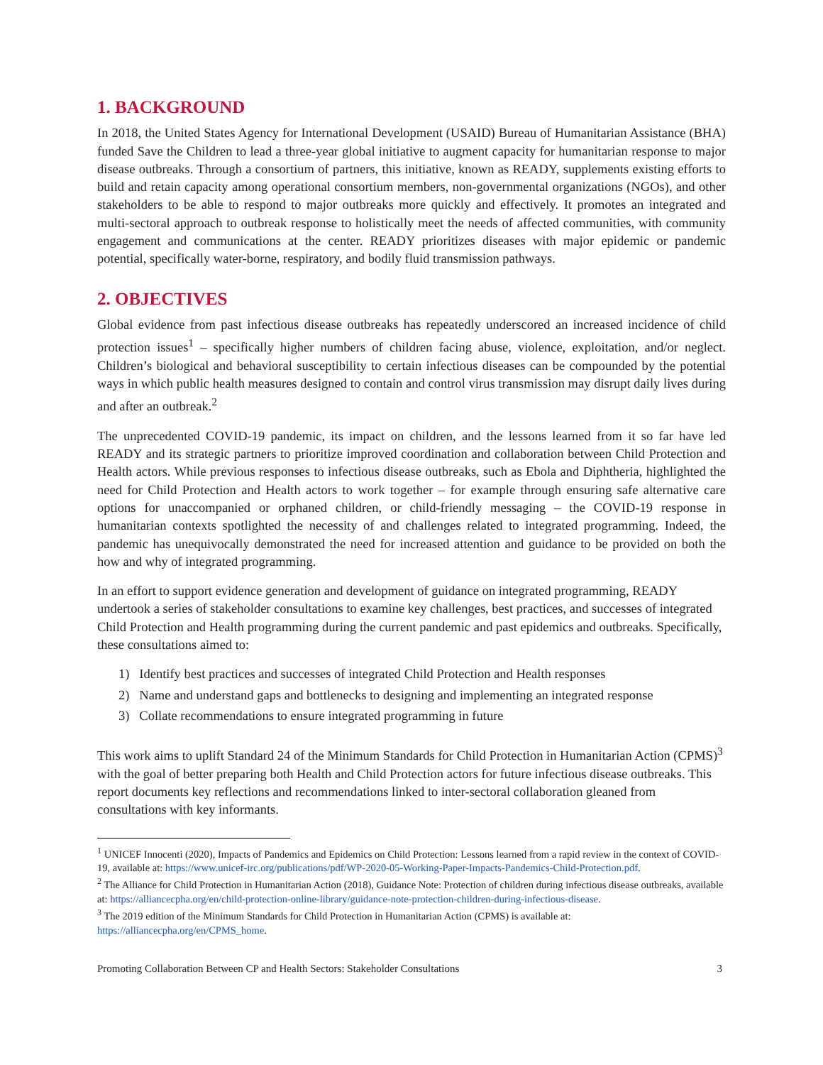1. BACKGROUND
In 2018, the United States Agency for International Development (USAID) Bureau of Humanitarian Assistance (BHA) funded Save the Children to lead a three-year global initiative to augment capacity for humanitarian response to major disease outbreaks. Through a consortium of partners, this initiative, known as READY, supplements existing efforts to build and retain capacity among operational consortium members, non-governmental organizations (NGOs), and other stakeholders to be able to respond to major outbreaks more quickly and effectively. It promotes an integrated and multi-sectoral approach to outbreak response to holistically meet the needs of affected communities, with community engagement and communications at the center. READY prioritizes diseases with major epidemic or pandemic potential, specifically water-borne, respiratory, and bodily fluid transmission pathways.
2. OBJECTIVES
Global evidence from past infectious disease outbreaks has repeatedly underscored an increased incidence of child protection issues<sup>1</sup> – specifically higher numbers of children facing abuse, violence, exploitation, and/or neglect. Children’s biological and behavioral susceptibility to certain infectious diseases can be compounded by the potential ways in which public health measures designed to contain and control virus transmission may disrupt daily lives during and after an outbreak.<sup>2</sup>
The unprecedented COVID-19 pandemic, its impact on children, and the lessons learned from it so far have led READY and its strategic partners to prioritize improved coordination and collaboration between Child Protection and Health actors. While previous responses to infectious disease outbreaks, such as Ebola and Diphtheria, highlighted the need for Child Protection and Health actors to work together – for example through ensuring safe alternative care options for unaccompanied or orphaned children, or child-friendly messaging – the COVID-19 response in humanitarian contexts spotlighted the necessity of and challenges related to integrated programming. Indeed, the pandemic has unequivocally demonstrated the need for increased attention and guidance to be provided on both the how and why of integrated programming.
In an effort to support evidence generation and development of guidance on integrated programming, READY undertook a series of stakeholder consultations to examine key challenges, best practices, and successes of integrated Child Protection and Health programming during the current pandemic and past epidemics and outbreaks. Specifically, these consultations aimed to:
1) Identify best practices and successes of integrated Child Protection and Health responses
2) Name and understand gaps and bottlenecks to designing and implementing an integrated response
3) Collate recommendations to ensure integrated programming in future
This work aims to uplift Standard 24 of the Minimum Standards for Child Protection in Humanitarian Action (CPMS)<sup>3</sup> with the goal of better preparing both Health and Child Protection actors for future infectious disease outbreaks. This report documents key reflections and recommendations linked to inter-sectoral collaboration gleaned from consultations with key informants.
<sup>1</sup> UNICEF Innocenti (2020), Impacts of Pandemics and Epidemics on Child Protection: Lessons learned from a rapid review in the context of COVID-19, available at: https://www.unicef-irc.org/publications/pdf/WP-2020-05-Working-Paper-Impacts-Pandemics-Child-Protection.pdf.
<sup>2</sup> The Alliance for Child Protection in Humanitarian Action (2018), Guidance Note: Protection of children during infectious disease outbreaks, available at: https://alliancecpha.org/en/child-protection-online-library/guidance-note-protection-children-during-infectious-disease.
<sup>3</sup> The 2019 edition of the Minimum Standards for Child Protection in Humanitarian Action (CPMS) is available at: https://alliancecpha.org/en/CPMS_home.
Promoting Collaboration Between CP and Health Sectors: Stakeholder Consultations 3